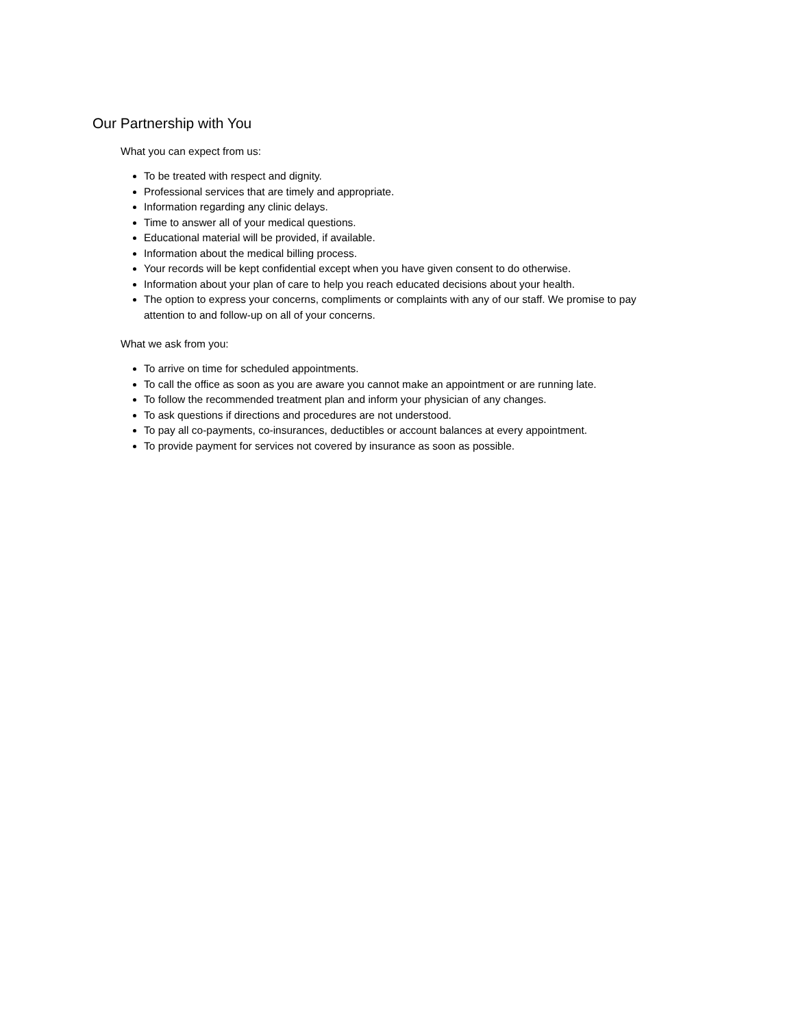Our Partnership with You
What you can expect from us:
To be treated with respect and dignity.
Professional services that are timely and appropriate.
Information regarding any clinic delays.
Time to answer all of your medical questions.
Educational material will be provided, if available.
Information about the medical billing process.
Your records will be kept confidential except when you have given consent to do otherwise.
Information about your plan of care to help you reach educated decisions about your health.
The option to express your concerns, compliments or complaints with any of our staff. We promise to pay attention to and follow-up on all of your concerns.
What we ask from you:
To arrive on time for scheduled appointments.
To call the office as soon as you are aware you cannot make an appointment or are running late.
To follow the recommended treatment plan and inform your physician of any changes.
To ask questions if directions and procedures are not understood.
To pay all co-payments, co-insurances, deductibles or account balances at every appointment.
To provide payment for services not covered by insurance as soon as possible.